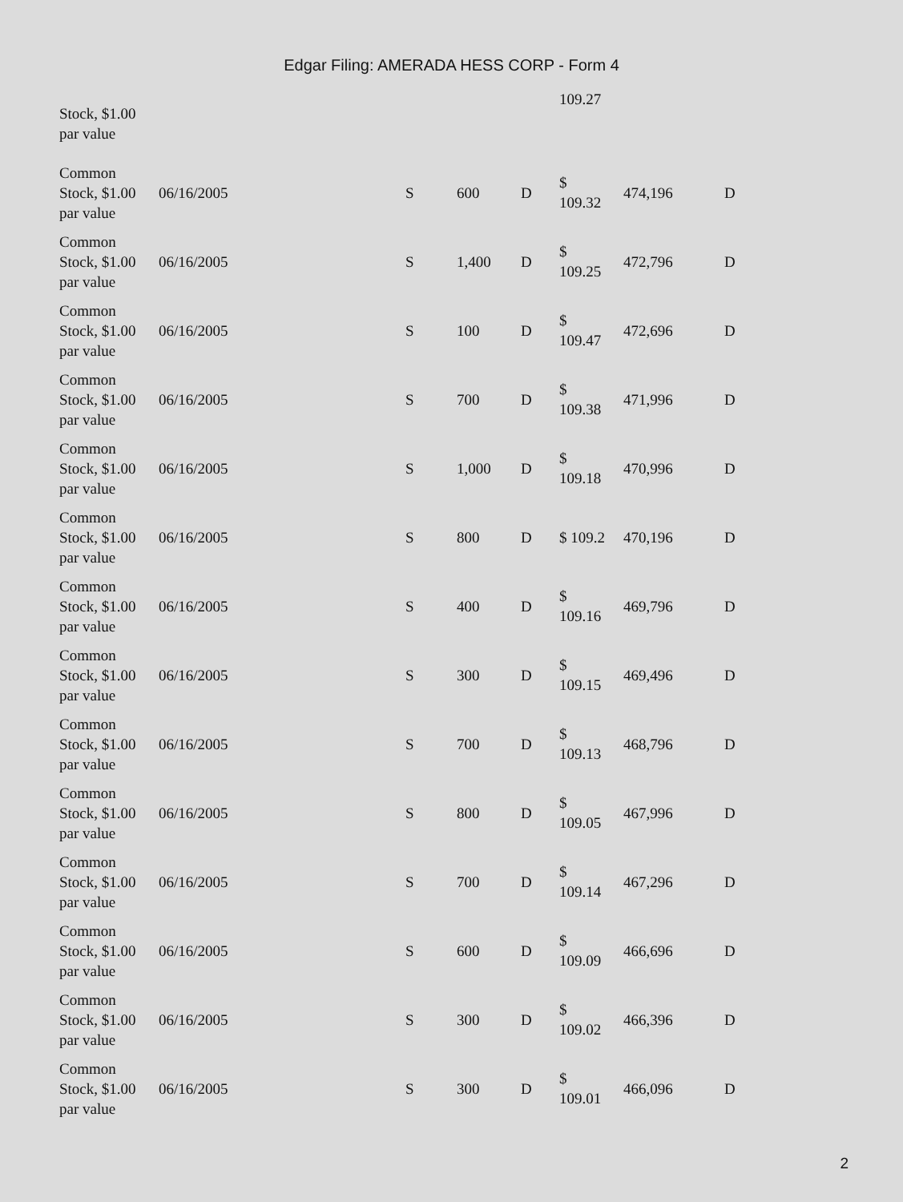Edgar Filing: AMERADA HESS CORP - Form 4
| Stock, $1.00 par value | | | | | 109.27 | | |
| Common Stock, $1.00 par value | 06/16/2005 | S | 600 | D | $ 109.32 | 474,196 | D |
| Common Stock, $1.00 par value | 06/16/2005 | S | 1,400 | D | $ 109.25 | 472,796 | D |
| Common Stock, $1.00 par value | 06/16/2005 | S | 100 | D | $ 109.47 | 472,696 | D |
| Common Stock, $1.00 par value | 06/16/2005 | S | 700 | D | $ 109.38 | 471,996 | D |
| Common Stock, $1.00 par value | 06/16/2005 | S | 1,000 | D | $ 109.18 | 470,996 | D |
| Common Stock, $1.00 par value | 06/16/2005 | S | 800 | D | $ 109.2 | 470,196 | D |
| Common Stock, $1.00 par value | 06/16/2005 | S | 400 | D | $ 109.16 | 469,796 | D |
| Common Stock, $1.00 par value | 06/16/2005 | S | 300 | D | $ 109.15 | 469,496 | D |
| Common Stock, $1.00 par value | 06/16/2005 | S | 700 | D | $ 109.13 | 468,796 | D |
| Common Stock, $1.00 par value | 06/16/2005 | S | 800 | D | $ 109.05 | 467,996 | D |
| Common Stock, $1.00 par value | 06/16/2005 | S | 700 | D | $ 109.14 | 467,296 | D |
| Common Stock, $1.00 par value | 06/16/2005 | S | 600 | D | $ 109.09 | 466,696 | D |
| Common Stock, $1.00 par value | 06/16/2005 | S | 300 | D | $ 109.02 | 466,396 | D |
| Common Stock, $1.00 par value | 06/16/2005 | S | 300 | D | $ 109.01 | 466,096 | D |
2